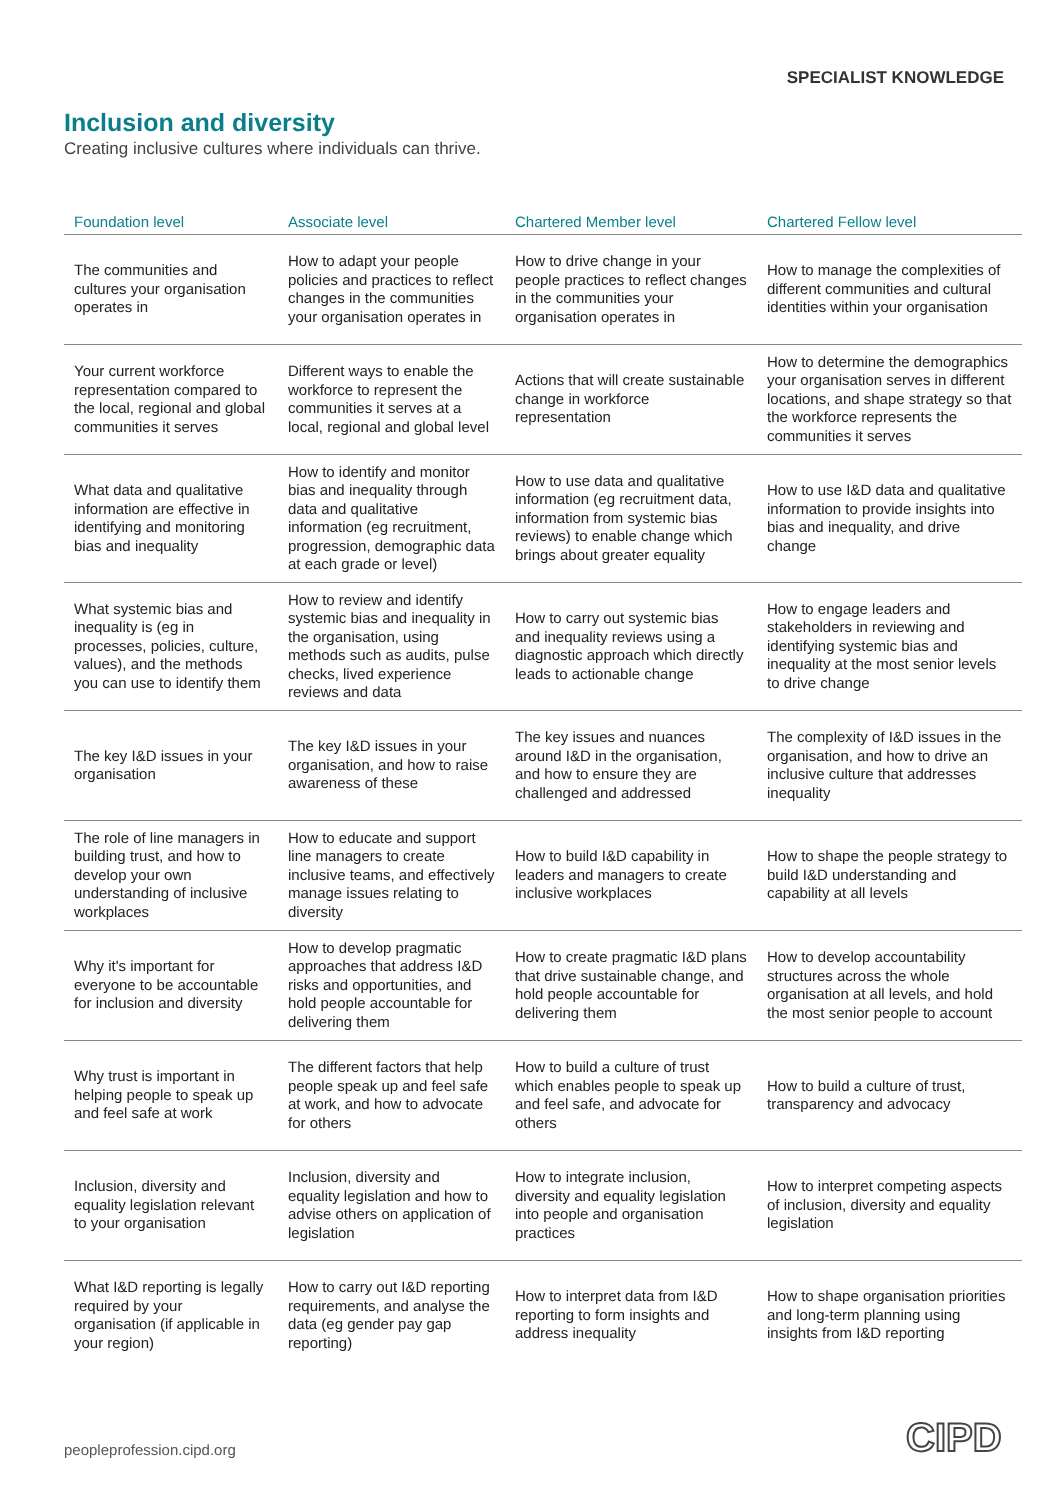SPECIALIST KNOWLEDGE
Inclusion and diversity
Creating inclusive cultures where individuals can thrive.
| Foundation level | Associate level | Chartered Member level | Chartered Fellow level |
| --- | --- | --- | --- |
| The communities and cultures your organisation operates in | How to adapt your people policies and practices to reflect changes in the communities your organisation operates in | How to drive change in your people practices to reflect changes in the communities your organisation operates in | How to manage the complexities of different communities and cultural identities within your organisation |
| Your current workforce representation compared to the local, regional and global communities it serves | Different ways to enable the workforce to represent the communities it serves at a local, regional and global level | Actions that will create sustainable change in workforce representation | How to determine the demographics your organisation serves in different locations, and shape strategy so that the workforce represents the communities it serves |
| What data and qualitative information are effective in identifying and monitoring bias and inequality | How to identify and monitor bias and inequality through data and qualitative information (eg recruitment, progression, demographic data at each grade or level) | How to use data and qualitative information (eg recruitment data, information from systemic bias reviews) to enable change which brings about greater equality | How to use I&D data and qualitative information to provide insights into bias and inequality, and drive change |
| What systemic bias and inequality is (eg in processes, policies, culture, values), and the methods you can use to identify them | How to review and identify systemic bias and inequality in the organisation, using methods such as audits, pulse checks, lived experience reviews and data | How to carry out systemic bias and inequality reviews using a diagnostic approach which directly leads to actionable change | How to engage leaders and stakeholders in reviewing and identifying systemic bias and inequality at the most senior levels to drive change |
| The key I&D issues in your organisation | The key I&D issues in your organisation, and how to raise awareness of these | The key issues and nuances around I&D in the organisation, and how to ensure they are challenged and addressed | The complexity of I&D issues in the organisation, and how to drive an inclusive culture that addresses inequality |
| The role of line managers in building trust, and how to develop your own understanding of inclusive workplaces | How to educate and support line managers to create inclusive teams, and effectively manage issues relating to diversity | How to build I&D capability in leaders and managers to create inclusive workplaces | How to shape the people strategy to build I&D understanding and capability at all levels |
| Why it's important for everyone to be accountable for inclusion and diversity | How to develop pragmatic approaches that address I&D risks and opportunities, and hold people accountable for delivering them | How to create pragmatic I&D plans that drive sustainable change, and hold people accountable for delivering them | How to develop accountability structures across the whole organisation at all levels, and hold the most senior people to account |
| Why trust is important in helping people to speak up and feel safe at work | The different factors that help people speak up and feel safe at work, and how to advocate for others | How to build a culture of trust which enables people to speak up and feel safe, and advocate for others | How to build a culture of trust, transparency and advocacy |
| Inclusion, diversity and equality legislation relevant to your organisation | Inclusion, diversity and equality legislation and how to advise others on application of legislation | How to integrate inclusion, diversity and equality legislation into people and organisation practices | How to interpret competing aspects of inclusion, diversity and equality legislation |
| What I&D reporting is legally required by your organisation (if applicable in your region) | How to carry out I&D reporting requirements, and analyse the data (eg gender pay gap reporting) | How to interpret data from I&D reporting to form insights and address inequality | How to shape organisation priorities and long-term planning using insights from I&D reporting |
peopleprofession.cipd.org CIPD